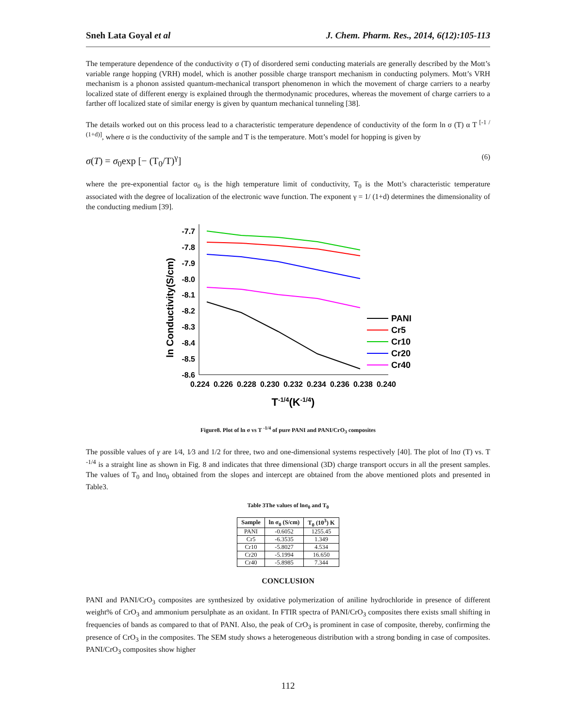Sneh Lata Goyal et al J. Chem. Pharm. Res., 2014, 6(12):105-113
The temperature dependence of the conductivity σ (T) of disordered semi conducting materials are generally described by the Mott’s variable range hopping (VRH) model, which is another possible charge transport mechanism in conducting polymers. Mott’s VRH mechanism is a phonon assisted quantum-mechanical transport phenomenon in which the movement of charge carriers to a nearby localized state of different energy is explained through the thermodynamic procedures, whereas the movement of charge carriers to a farther off localized state of similar energy is given by quantum mechanical tunneling [38].
The details worked out on this process lead to a characteristic temperature dependence of conductivity of the form ln σ (T) α T <sup>[-1 / (1+d)]</sup>, where σ is the conductivity of the sample and T is the temperature. Mott’s model for hopping is given by
σ(T) = σ<sub>0</sub>exp [− (T<sub>0</sub>/T)<sup>γ</sup>] (6)
where the pre-exponential factor σ<sub>0</sub> is the high temperature limit of conductivity, T<sub>0</sub> is the Mott’s characteristic temperature associated with the degree of localization of the electronic wave function. The exponent γ = 1/ (1+d) determines the dimensionality of the conducting medium [39].
-7.7
-7.8
-7.9
-8.0
-8.1
-8.2
-8.3
-8.4
-8.5
-8.6
0.224
0.226
0.228
0.230
0.232
0.234
0.236
0.238
0.240
ln Conductivity(S/cm)
T-1/4(K-1/4)
PANI
Cr5
Cr10
Cr20
Cr40
Figure8. Plot of ln σ vs T <sup>-1/4</sup> of pure PANI and PANI/CrO<sub>3</sub> composites
The possible values of γ are 1⁄4, 1⁄3 and 1/2 for three, two and one-dimensional systems respectively [40]. The plot of lnσ (T) vs. T <sup>-1/4</sup> is a straight line as shown in Fig. 8 and indicates that three dimensional (3D) charge transport occurs in all the present samples. The values of T<sub>0</sub> and lnσ<sub>0</sub> obtained from the slopes and intercept are obtained from the above mentioned plots and presented in Table3.
Table 3The values of lnσ<sub>0</sub> and T<sub>0</sub>
| Sample | ln σ<sub>0</sub> (S/cm) | T<sub>0</sub> (10<sup>3</sup>) K |
| --- | --- | --- |
| PANI | -0.6052 | 1255.45 |
| Cr5 | -6.3535 | 1.349 |
| Cr10 | -5.8027 | 4.534 |
| Cr20 | -5.1994 | 16.650 |
| Cr40 | -5.8985 | 7.344 |
CONCLUSION
PANI and PANI/CrO<sub>3</sub> composites are synthesized by oxidative polymerization of aniline hydrochloride in presence of different weight% of CrO<sub>3</sub> and ammonium persulphate as an oxidant. In FTIR spectra of PANI/CrO<sub>3</sub> composites there exists small shifting in frequencies of bands as compared to that of PANI. Also, the peak of CrO<sub>3</sub> is prominent in case of composite, thereby, confirming the presence of CrO<sub>3</sub> in the composites. The SEM study shows a heterogeneous distribution with a strong bonding in case of composites. PANI/CrO<sub>3</sub> composites show higher
112